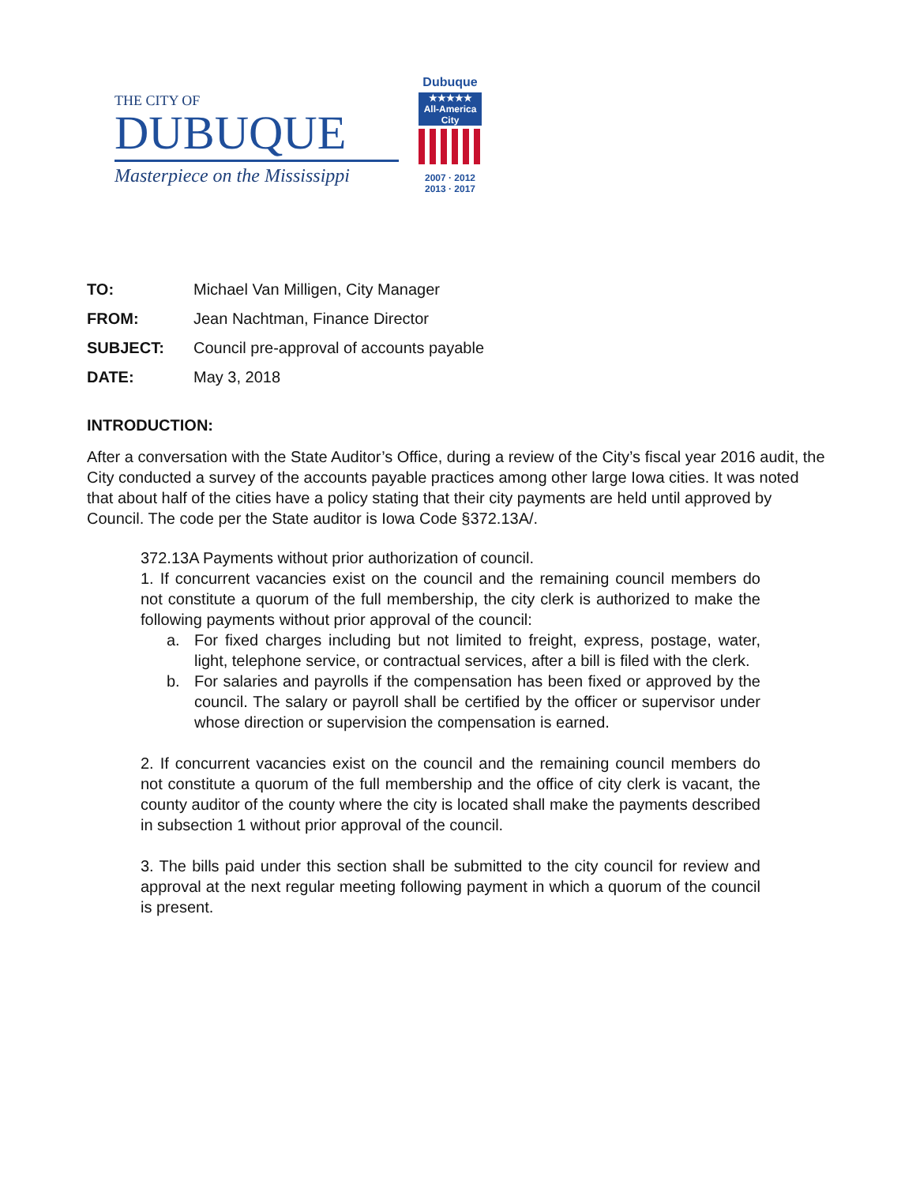THE CITY OF
DUBUQUE
Masterpiece on the Mississippi
Dubuque
★★★★★
All-America City
2007 · 2012
2013 · 2017
TO: Michael Van Milligen, City Manager
FROM: Jean Nachtman, Finance Director
SUBJECT: Council pre-approval of accounts payable
DATE: May 3, 2018
INTRODUCTION:
After a conversation with the State Auditor’s Office, during a review of the City’s fiscal year 2016 audit, the City conducted a survey of the accounts payable practices among other large Iowa cities. It was noted that about half of the cities have a policy stating that their city payments are held until approved by Council. The code per the State auditor is Iowa Code §372.13A/.
372.13A Payments without prior authorization of council.
1. If concurrent vacancies exist on the council and the remaining council members do not constitute a quorum of the full membership, the city clerk is authorized to make the following payments without prior approval of the council:
a. For fixed charges including but not limited to freight, express, postage, water, light, telephone service, or contractual services, after a bill is filed with the clerk.
b. For salaries and payrolls if the compensation has been fixed or approved by the council. The salary or payroll shall be certified by the officer or supervisor under whose direction or supervision the compensation is earned.
2. If concurrent vacancies exist on the council and the remaining council members do not constitute a quorum of the full membership and the office of city clerk is vacant, the county auditor of the county where the city is located shall make the payments described in subsection 1 without prior approval of the council.
3. The bills paid under this section shall be submitted to the city council for review and approval at the next regular meeting following payment in which a quorum of the council is present.